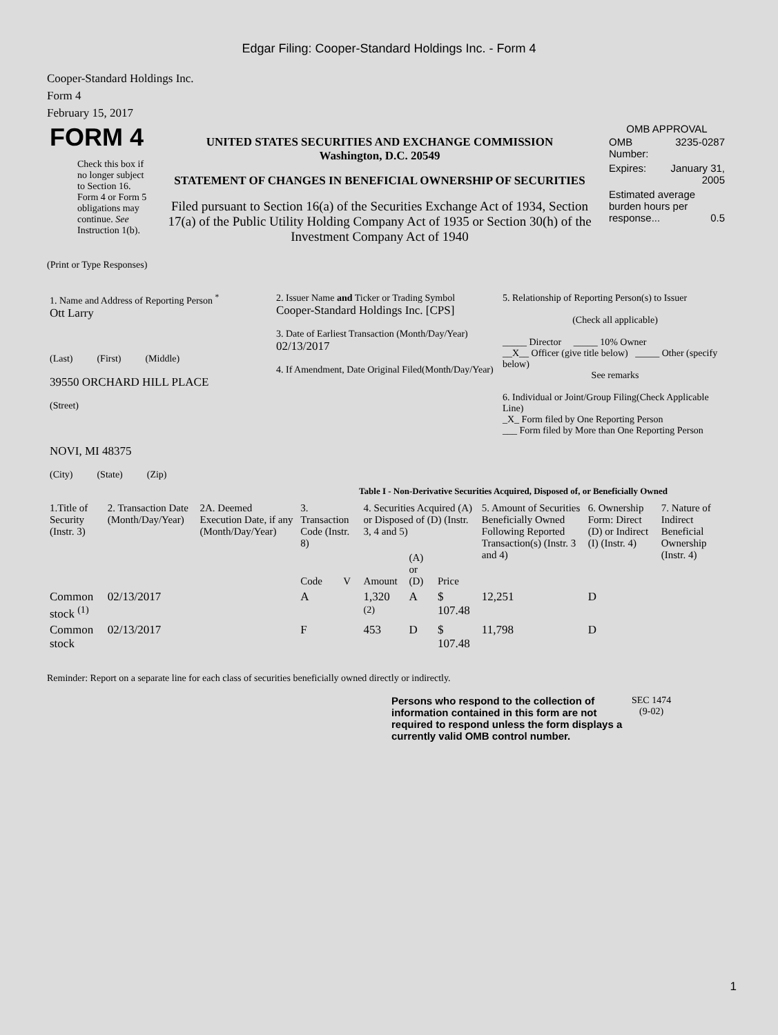Edgar Filing: Cooper-Standard Holdings Inc. - Form 4
Cooper-Standard Holdings Inc.
Form 4
February 15, 2017
| FORM 4 Check this box if no longer subject to Section 16. Form 4 or Form 5 obligations may continue. See Instruction 1(b). | UNITED STATES SECURITIES AND EXCHANGE COMMISSION Washington, D.C. 20549 STATEMENT OF CHANGES IN BENEFICIAL OWNERSHIP OF SECURITIES Filed pursuant to Section 16(a) of the Securities Exchange Act of 1934, Section 17(a) of the Public Utility Holding Company Act of 1935 or Section 30(h) of the Investment Company Act of 1940 | OMB APPROVAL / OMB Number: / 3235-0287 / / Expires: / January 31, 2005 / / Estimated average burden hours per response... 0.5 / / |
(Print or Type Responses)
| 1. Name and Address of Reporting Person <sup>*</sup> Ott Larry (Last) (First) (Middle) 39550 ORCHARD HILL PLACE (Street) NOVI, MI 48375 (City) (State) (Zip) | 2. Issuer Name and Ticker or Trading Symbol Cooper-Standard Holdings Inc. [CPS] 3. Date of Earliest Transaction (Month/Day/Year) 02/13/2017 4. If Amendment, Date Original Filed(Month/Day/Year) | 5. Relationship of Reporting Person(s) to Issuer (Check all applicable) _____ Director _____ 10% Owner __X__ Officer (give title below) _____ Other (specify below) See remarks 6. Individual or Joint/Group Filing(Check Applicable Line) _X_ Form filed by One Reporting Person ___ Form filed by More than One Reporting Person |
Table I - Non-Derivative Securities Acquired, Disposed of, or Beneficially Owned
| 1.Title of Security (Instr. 3) | 2. Transaction Date (Month/Day/Year) | 2A. Deemed Execution Date, if any (Month/Day/Year) | 3. Transaction Code (Instr. 8) | | 4. Securities Acquired (A) or Disposed of (D) (Instr. 3, 4 and 5) | | | 5. Amount of Securities Beneficially Owned Following Reported Transaction(s) (Instr. 3 and 4) | 6. Ownership Form: Direct (D) or Indirect (I) (Instr. 4) | 7. Nature of Indirect Beneficial Ownership (Instr. 4) |
| --- | --- | --- | --- | --- | --- | --- | --- | --- | --- | --- |
| | | | Code | V | Amount | (A) or (D) | Price | | | |
| Common stock <sup>(1)</sup> | 02/13/2017 | | A | | 1,320 <sup>(2)</sup> | A | $ 107.48 | 12,251 | D | |
| Common stock | 02/13/2017 | | F | | 453 | D | $ 107.48 | 11,798 | D | |
Reminder: Report on a separate line for each class of securities beneficially owned directly or indirectly.
| Persons who respond to the collection of information contained in this form are not required to respond unless the form displays a currently valid OMB control number. | SEC 1474 (9-02) |
1